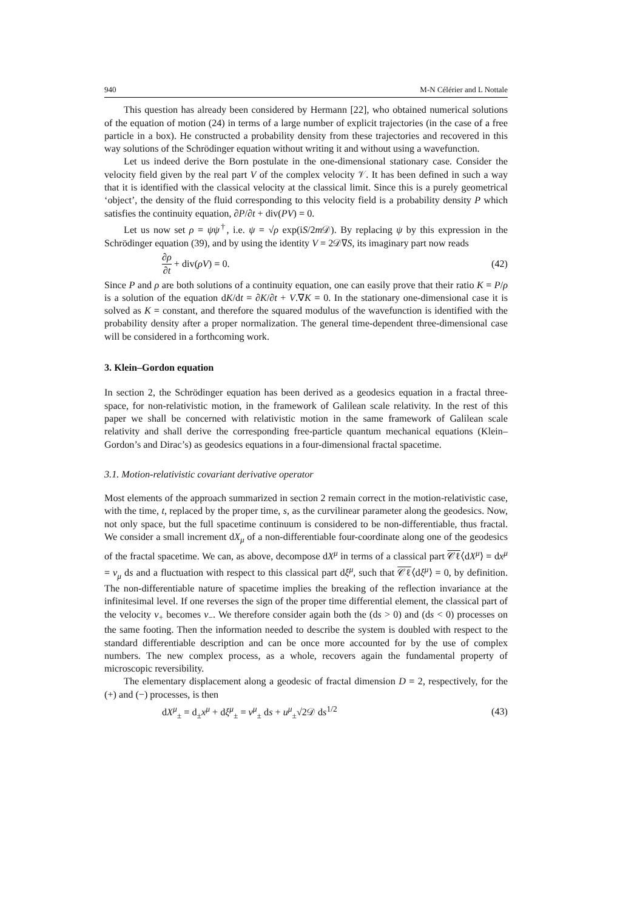940 M-N Célérier and L Nottale
This question has already been considered by Hermann [22], who obtained numerical solutions of the equation of motion (24) in terms of a large number of explicit trajectories (in the case of a free particle in a box). He constructed a probability density from these trajectories and recovered in this way solutions of the Schrödinger equation without writing it and without using a wavefunction.
Let us indeed derive the Born postulate in the one-dimensional stationary case. Consider the velocity field given by the real part V of the complex velocity 𝒱. It has been defined in such a way that it is identified with the classical velocity at the classical limit. Since this is a purely geometrical ‘object’, the density of the fluid corresponding to this velocity field is a probability density P which satisfies the continuity equation, ∂P/∂t + div(PV) = 0.
Let us now set ρ = ψψ<sup>†</sup>, i.e. ψ = √ρ exp(iS/2m 𝒟). By replacing ψ by this expression in the Schrödinger equation (39), and by using the identity V = 2𝒟∇S, its imaginary part now reads
∂ρ ∂t + div(ρV) = 0. (42)
Since P and ρ are both solutions of a continuity equation, one can easily prove that their ratio K = P/ρ is a solution of the equation dK/dt = ∂K/∂t + V.∇K = 0. In the stationary one-dimensional case it is solved as K = constant, and therefore the squared modulus of the wavefunction is identified with the probability density after a proper normalization. The general time-dependent three-dimensional case will be considered in a forthcoming work.
3. Klein–Gordon equation
In section 2, the Schrödinger equation has been derived as a geodesics equation in a fractal three-space, for non-relativistic motion, in the framework of Galilean scale relativity. In the rest of this paper we shall be concerned with relativistic motion in the same framework of Galilean scale relativity and shall derive the corresponding free-particle quantum mechanical equations (Klein–Gordon’s and Dirac’s) as geodesics equations in a four-dimensional fractal spacetime.
3.1. Motion-relativistic covariant derivative operator
Most elements of the approach summarized in section 2 remain correct in the motion-relativistic case, with the time, t, replaced by the proper time, s, as the curvilinear parameter along the geodesics. Now, not only space, but the full spacetime continuum is considered to be non-differentiable, thus fractal. We consider a small increment dX<sub>μ</sub> of a non-differentiable four-coordinate along one of the geodesics of the fractal spacetime. We can, as above, decompose dX<sup>μ</sup> in terms of a classical part 𝒞ℓ⟨dX<sup>μ</sup>⟩ = dx<sup>μ</sup> = v<sub>μ</sub> ds and a fluctuation with respect to this classical part dξ<sup>μ</sup>, such that 𝒞ℓ⟨dξ<sup>μ</sup>⟩ = 0, by definition. The non-differentiable nature of spacetime implies the breaking of the reflection invariance at the infinitesimal level. If one reverses the sign of the proper time differential element, the classical part of the velocity v<sub>+</sub> becomes v<sub>−</sub>. We therefore consider again both the (ds > 0) and (ds < 0) processes on the same footing. Then the information needed to describe the system is doubled with respect to the standard differentiable description and can be once more accounted for by the use of complex numbers. The new complex process, as a whole, recovers again the fundamental property of microscopic reversibility.
The elementary displacement along a geodesic of fractal dimension D = 2, respectively, for the (+) and (−) processes, is then
dX<sup>μ</sup><sub>±</sub> = d<sub>±</sub>x<sup>μ</sup> + dξ<sup>μ</sup><sub>±</sub> = v<sup>μ</sup><sub>±</sub> ds + u<sup>μ</sup><sub>±</sub>√2𝒟 ds<sup>1/2</sup> (43)